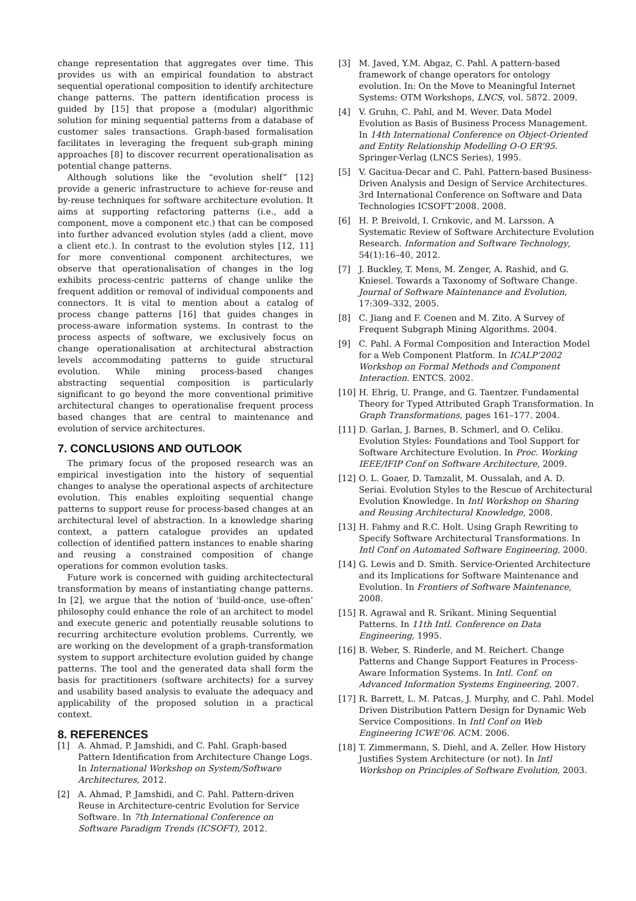change representation that aggregates over time. This provides us with an empirical foundation to abstract sequential operational composition to identify architecture change patterns. The pattern identification process is guided by [15] that propose a (modular) algorithmic solution for mining sequential patterns from a database of customer sales transactions. Graph-based formalisation facilitates in leveraging the frequent sub-graph mining approaches [8] to discover recurrent operationalisation as potential change patterns.
Although solutions like the “evolution shelf” [12] provide a generic infrastructure to achieve for-reuse and by-reuse techniques for software architecture evolution. It aims at supporting refactoring patterns (i.e., add a component, move a component etc.) that can be composed into further advanced evolution styles (add a client, move a client etc.). In contrast to the evolution styles [12, 11] for more conventional component architectures, we observe that operationalisation of changes in the log exhibits process-centric patterns of change unlike the frequent addition or removal of individual components and connectors. It is vital to mention about a catalog of process change patterns [16] that guides changes in process-aware information systems. In contrast to the process aspects of software, we exclusively focus on change operationalisation at architectural abstraction levels accommodating patterns to guide structural evolution. While mining process-based changes abstracting sequential composition is particularly significant to go beyond the more conventional primitive architectural changes to operationalise frequent process based changes that are central to maintenance and evolution of service architectures.
7. CONCLUSIONS AND OUTLOOK
The primary focus of the proposed research was an empirical investigation into the history of sequential changes to analyse the operational aspects of architecture evolution. This enables exploiting sequential change patterns to support reuse for process-based changes at an architectural level of abstraction. In a knowledge sharing context, a pattern catalogue provides an updated collection of identified pattern instances to enable sharing and reusing a constrained composition of change operations for common evolution tasks.
Future work is concerned with guiding architectectural transformation by means of instantiating change patterns. In [2], we argue that the notion of ‘build-once, use-often’ philosophy could enhance the role of an architect to model and execute generic and potentially reusable solutions to recurring architecture evolution problems. Currently, we are working on the development of a graph-transformation system to support architecture evolution guided by change patterns. The tool and the generated data shall form the basis for practitioners (software architects) for a survey and usability based analysis to evaluate the adequacy and applicability of the proposed solution in a practical context.
8. REFERENCES
[1] A. Ahmad, P. Jamshidi, and C. Pahl. Graph-based Pattern Identification from Architecture Change Logs. In International Workshop on System/Software Architectures, 2012.
[2] A. Ahmad, P. Jamshidi, and C. Pahl. Pattern-driven Reuse in Architecture-centric Evolution for Service Software. In 7th International Conference on Software Paradigm Trends (ICSOFT), 2012.
[3] M. Javed, Y.M. Abgaz, C. Pahl. A pattern-based framework of change operators for ontology evolution. In: On the Move to Meaningful Internet Systems: OTM Workshops, LNCS, vol. 5872. 2009.
[4] V. Gruhn, C. Pahl, and M. Wever. Data Model Evolution as Basis of Business Process Management. In 14th International Conference on Object-Oriented and Entity Relationship Modelling O-O ER’95. Springer-Verlag (LNCS Series), 1995.
[5] V. Gacitua-Decar and C. Pahl. Pattern-based Business-Driven Analysis and Design of Service Architectures. 3rd International Conference on Software and Data Technologies ICSOFT’2008. 2008.
[6] H. P. Breivold, I. Crnkovic, and M. Larsson. A Systematic Review of Software Architecture Evolution Research. Information and Software Technology, 54(1):16–40, 2012.
[7] J. Buckley, T. Mens, M. Zenger, A. Rashid, and G. Kniesel. Towards a Taxonomy of Software Change. Journal of Software Maintenance and Evolution, 17:309–332, 2005.
[8] C. Jiang and F. Coenen and M. Zito. A Survey of Frequent Subgraph Mining Algorithms. 2004.
[9] C. Pahl. A Formal Composition and Interaction Model for a Web Component Platform. In ICALP’2002 Workshop on Formal Methods and Component Interaction. ENTCS. 2002.
[10] H. Ehrig, U. Prange, and G. Taentzer. Fundamental Theory for Typed Attributed Graph Transformation. In Graph Transformations, pages 161–177. 2004.
[11] D. Garlan, J. Barnes, B. Schmerl, and O. Celiku. Evolution Styles: Foundations and Tool Support for Software Architecture Evolution. In Proc. Working IEEE/IFIP Conf on Software Architecture, 2009.
[12] O. L. Goaer, D. Tamzalit, M. Oussalah, and A. D. Seriai. Evolution Styles to the Rescue of Architectural Evolution Knowledge. In Intl Workshop on Sharing and Reusing Architectural Knowledge, 2008.
[13] H. Fahmy and R.C. Holt. Using Graph Rewriting to Specify Software Architectural Transformations. In Intl Conf on Automated Software Engineering, 2000.
[14] G. Lewis and D. Smith. Service-Oriented Architecture and its Implications for Software Maintenance and Evolution. In Frontiers of Software Maintenance, 2008.
[15] R. Agrawal and R. Srikant. Mining Sequential Patterns. In 11th Intl. Conference on Data Engineering, 1995.
[16] B. Weber, S. Rinderle, and M. Reichert. Change Patterns and Change Support Features in Process-Aware Information Systems. In Intl. Conf. on Advanced Information Systems Engineering, 2007.
[17] R. Barrett, L. M. Patcas, J. Murphy, and C. Pahl. Model Driven Distribution Pattern Design for Dynamic Web Service Compositions. In Intl Conf on Web Engineering ICWE’06. ACM. 2006.
[18] T. Zimmermann, S. Diehl, and A. Zeller. How History Justifies System Architecture (or not). In Intl Workshop on Principles of Software Evolution, 2003.